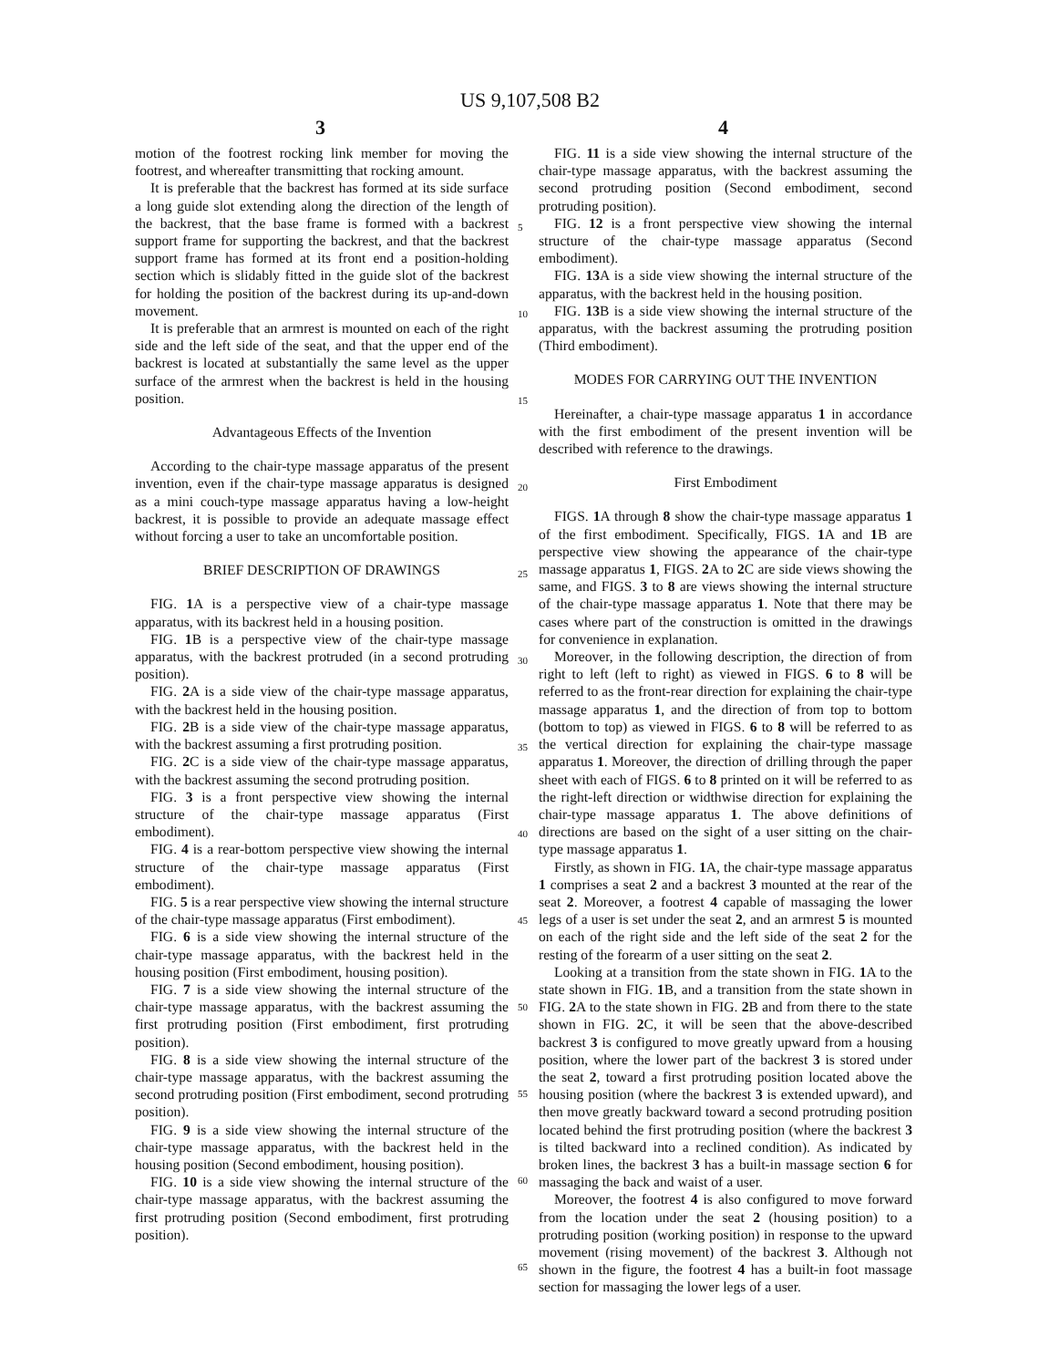US 9,107,508 B2
3 4
motion of the footrest rocking link member for moving the footrest, and whereafter transmitting that rocking amount.
It is preferable that the backrest has formed at its side surface a long guide slot extending along the direction of the length of the backrest, that the base frame is formed with a backrest support frame for supporting the backrest, and that the backrest support frame has formed at its front end a position-holding section which is slidably fitted in the guide slot of the backrest for holding the position of the backrest during its up-and-down movement.
It is preferable that an armrest is mounted on each of the right side and the left side of the seat, and that the upper end of the backrest is located at substantially the same level as the upper surface of the armrest when the backrest is held in the housing position.
Advantageous Effects of the Invention
According to the chair-type massage apparatus of the present invention, even if the chair-type massage apparatus is designed as a mini couch-type massage apparatus having a low-height backrest, it is possible to provide an adequate massage effect without forcing a user to take an uncomfortable position.
BRIEF DESCRIPTION OF DRAWINGS
FIG. 1 A is a perspective view of a chair-type massage apparatus, with its backrest held in a housing position.
FIG. 1 B is a perspective view of the chair-type massage apparatus, with the backrest protruded (in a second protruding position).
FIG. 2 A is a side view of the chair-type massage apparatus, with the backrest held in the housing position.
FIG. 2 B is a side view of the chair-type massage apparatus, with the backrest assuming a first protruding position.
FIG. 2 C is a side view of the chair-type massage apparatus, with the backrest assuming the second protruding position.
FIG. 3 is a front perspective view showing the internal structure of the chair-type massage apparatus (First embodiment).
FIG. 4 is a rear-bottom perspective view showing the internal structure of the chair-type massage apparatus (First embodiment).
FIG. 5 is a rear perspective view showing the internal structure of the chair-type massage apparatus (First embodiment).
FIG. 6 is a side view showing the internal structure of the chair-type massage apparatus, with the backrest held in the housing position (First embodiment, housing position).
FIG. 7 is a side view showing the internal structure of the chair-type massage apparatus, with the backrest assuming the first protruding position (First embodiment, first protruding position).
FIG. 8 is a side view showing the internal structure of the chair-type massage apparatus, with the backrest assuming the second protruding position (First embodiment, second protruding position).
FIG. 9 is a side view showing the internal structure of the chair-type massage apparatus, with the backrest held in the housing position (Second embodiment, housing position).
FIG. 10 is a side view showing the internal structure of the chair-type massage apparatus, with the backrest assuming the first protruding position (Second embodiment, first protruding position).
FIG. 11 is a side view showing the internal structure of the chair-type massage apparatus, with the backrest assuming the second protruding position (Second embodiment, second protruding position).
FIG. 12 is a front perspective view showing the internal structure of the chair-type massage apparatus (Second embodiment).
FIG. 13 A is a side view showing the internal structure of the apparatus, with the backrest held in the housing position.
FIG. 13 B is a side view showing the internal structure of the apparatus, with the backrest assuming the protruding position (Third embodiment).
MODES FOR CARRYING OUT THE INVENTION
Hereinafter, a chair-type massage apparatus 1 in accordance with the first embodiment of the present invention will be described with reference to the drawings.
First Embodiment
FIGS. 1 A through 8 show the chair-type massage apparatus 1 of the first embodiment. Specifically, FIGS. 1 A and 1 B are perspective view showing the appearance of the chair-type massage apparatus 1, FIGS. 2 A to 2 C are side views showing the same, and FIGS. 3 to 8 are views showing the internal structure of the chair-type massage apparatus 1. Note that there may be cases where part of the construction is omitted in the drawings for convenience in explanation.
Moreover, in the following description, the direction of from right to left (left to right) as viewed in FIGS. 6 to 8 will be referred to as the front-rear direction for explaining the chair-type massage apparatus 1, and the direction of from top to bottom (bottom to top) as viewed in FIGS. 6 to 8 will be referred to as the vertical direction for explaining the chair-type massage apparatus 1. Moreover, the direction of drilling through the paper sheet with each of FIGS. 6 to 8 printed on it will be referred to as the right-left direction or widthwise direction for explaining the chair-type massage apparatus 1. The above definitions of directions are based on the sight of a user sitting on the chair-type massage apparatus 1.
Firstly, as shown in FIG. 1 A, the chair-type massage apparatus 1 comprises a seat 2 and a backrest 3 mounted at the rear of the seat 2. Moreover, a footrest 4 capable of massaging the lower legs of a user is set under the seat 2, and an armrest 5 is mounted on each of the right side and the left side of the seat 2 for the resting of the forearm of a user sitting on the seat 2.
Looking at a transition from the state shown in FIG. 1 A to the state shown in FIG. 1 B, and a transition from the state shown in FIG. 2 A to the state shown in FIG. 2 B and from there to the state shown in FIG. 2 C, it will be seen that the above-described backrest 3 is configured to move greatly upward from a housing position, where the lower part of the backrest 3 is stored under the seat 2, toward a first protruding position located above the housing position (where the backrest 3 is extended upward), and then move greatly backward toward a second protruding position located behind the first protruding position (where the backrest 3 is tilted backward into a reclined condition). As indicated by broken lines, the backrest 3 has a built-in massage section 6 for massaging the back and waist of a user.
Moreover, the footrest 4 is also configured to move forward from the location under the seat 2 (housing position) to a protruding position (working position) in response to the upward movement (rising movement) of the backrest 3. Although not shown in the figure, the footrest 4 has a built-in foot massage section for massaging the lower legs of a user.
5
10
15
20
25
30
35
40
45
50
55
60
65